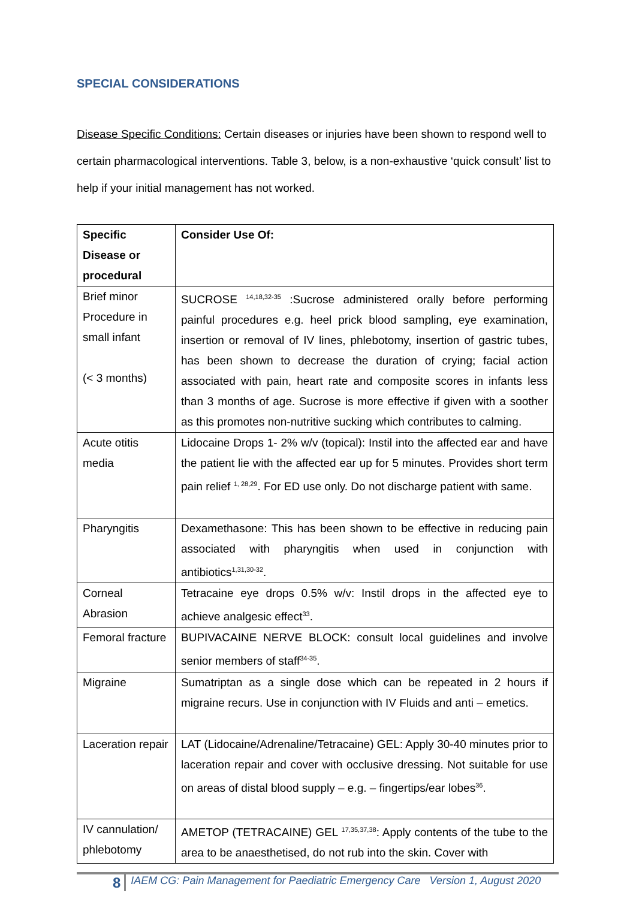SPECIAL CONSIDERATIONS
Disease Specific Conditions: Certain diseases or injuries have been shown to respond well to certain pharmacological interventions. Table 3, below, is a non-exhaustive ‘quick consult’ list to help if your initial management has not worked.
| Specific Disease or procedural | Consider Use Of: |
| --- | --- |
| Brief minor Procedure in small infant (< 3 months) | SUCROSE <sup>14,18,32-35</sup> :Sucrose administered orally before performing painful procedures e.g. heel prick blood sampling, eye examination, insertion or removal of IV lines, phlebotomy, insertion of gastric tubes, has been shown to decrease the duration of crying; facial action associated with pain, heart rate and composite scores in infants less than 3 months of age. Sucrose is more effective if given with a soother as this promotes non-nutritive sucking which contributes to calming. |
| Acute otitis media | Lidocaine Drops 1- 2% w/v (topical): Instil into the affected ear and have the patient lie with the affected ear up for 5 minutes. Provides short term pain relief <sup>1, 28,29</sup>. For ED use only. Do not discharge patient with same. |
| Pharyngitis | Dexamethasone: This has been shown to be effective in reducing pain associated with pharyngitis when used in conjunction with antibiotics<sup>1,31,30-32</sup>. |
| Corneal Abrasion | Tetracaine eye drops 0.5% w/v: Instil drops in the affected eye to achieve analgesic effect<sup>33</sup>. |
| Femoral fracture | BUPIVACAINE NERVE BLOCK: consult local guidelines and involve senior members of staff<sup>34-35</sup>. |
| Migraine | Sumatriptan as a single dose which can be repeated in 2 hours if migraine recurs. Use in conjunction with IV Fluids and anti – emetics. |
| Laceration repair | LAT (Lidocaine/Adrenaline/Tetracaine) GEL: Apply 30-40 minutes prior to laceration repair and cover with occlusive dressing. Not suitable for use on areas of distal blood supply – e.g. – fingertips/ear lobes<sup>36</sup>. |
| IV cannulation/ phlebotomy | AMETOP (TETRACAINE) GEL <sup>17,35,37,38</sup>: Apply contents of the tube to the area to be anaesthetised, do not rub into the skin. Cover with |
8 IAEM CG: Pain Management for Paediatric Emergency Care Version 1, August 2020